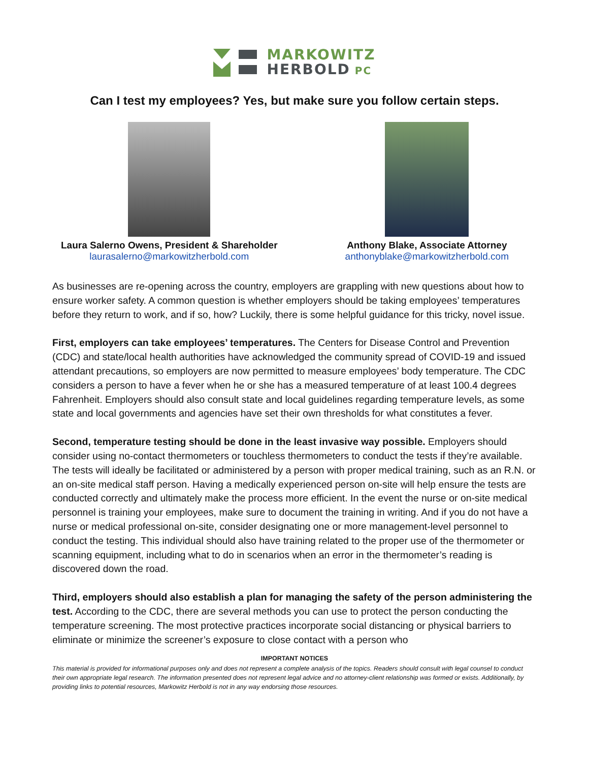MARKOWITZ
HERBOLD PC
Can I test my employees? Yes, but make sure you follow certain steps.
Laura Salerno Owens, President & Shareholder
laurasalerno@markowitzherbold.com
Anthony Blake, Associate Attorney
anthonyblake@markowitzherbold.com
As businesses are re-opening across the country, employers are grappling with new questions about how to ensure worker safety. A common question is whether employers should be taking employees’ temperatures before they return to work, and if so, how? Luckily, there is some helpful guidance for this tricky, novel issue.
First, employers can take employees’ temperatures. The Centers for Disease Control and Prevention (CDC) and state/local health authorities have acknowledged the community spread of COVID-19 and issued attendant precautions, so employers are now permitted to measure employees’ body temperature. The CDC considers a person to have a fever when he or she has a measured temperature of at least 100.4 degrees Fahrenheit. Employers should also consult state and local guidelines regarding temperature levels, as some state and local governments and agencies have set their own thresholds for what constitutes a fever.
Second, temperature testing should be done in the least invasive way possible. Employers should consider using no-contact thermometers or touchless thermometers to conduct the tests if they’re available. The tests will ideally be facilitated or administered by a person with proper medical training, such as an R.N. or an on-site medical staff person. Having a medically experienced person on-site will help ensure the tests are conducted correctly and ultimately make the process more efficient. In the event the nurse or on-site medical personnel is training your employees, make sure to document the training in writing. And if you do not have a nurse or medical professional on-site, consider designating one or more management-level personnel to conduct the testing. This individual should also have training related to the proper use of the thermometer or scanning equipment, including what to do in scenarios when an error in the thermometer’s reading is discovered down the road.
Third, employers should also establish a plan for managing the safety of the person administering the test. According to the CDC, there are several methods you can use to protect the person conducting the temperature screening. The most protective practices incorporate social distancing or physical barriers to eliminate or minimize the screener’s exposure to close contact with a person who
IMPORTANT NOTICES
This material is provided for informational purposes only and does not represent a complete analysis of the topics. Readers should consult with legal counsel to conduct their own appropriate legal research. The information presented does not represent legal advice and no attorney-client relationship was formed or exists. Additionally, by providing links to potential resources, Markowitz Herbold is not in any way endorsing those resources.